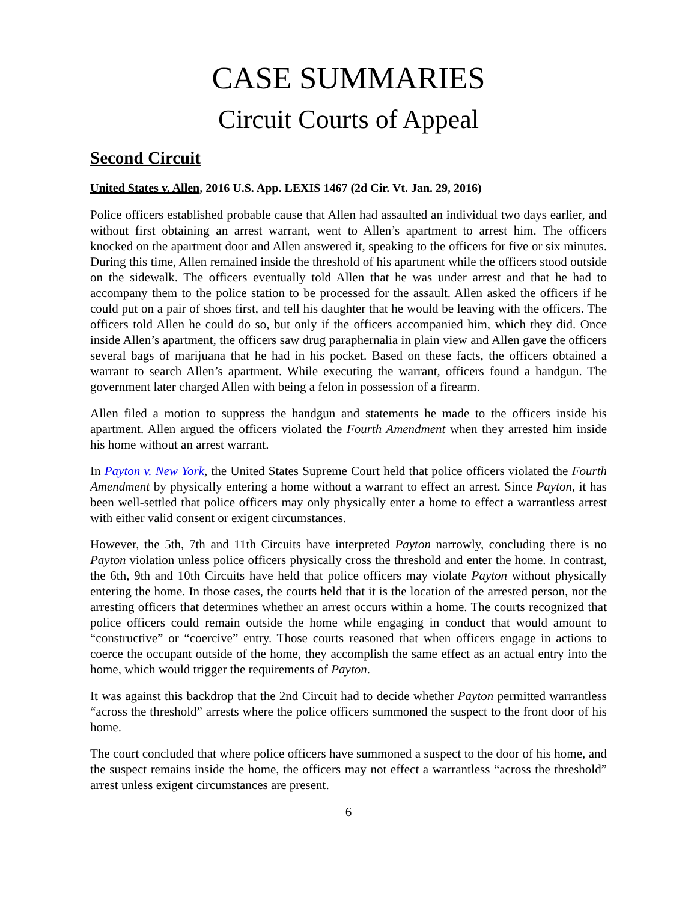CASE SUMMARIES
Circuit Courts of Appeal
Second Circuit
United States v. Allen, 2016 U.S. App. LEXIS 1467 (2d Cir. Vt. Jan. 29, 2016)
Police officers established probable cause that Allen had assaulted an individual two days earlier, and without first obtaining an arrest warrant, went to Allen’s apartment to arrest him. The officers knocked on the apartment door and Allen answered it, speaking to the officers for five or six minutes. During this time, Allen remained inside the threshold of his apartment while the officers stood outside on the sidewalk. The officers eventually told Allen that he was under arrest and that he had to accompany them to the police station to be processed for the assault. Allen asked the officers if he could put on a pair of shoes first, and tell his daughter that he would be leaving with the officers. The officers told Allen he could do so, but only if the officers accompanied him, which they did. Once inside Allen’s apartment, the officers saw drug paraphernalia in plain view and Allen gave the officers several bags of marijuana that he had in his pocket. Based on these facts, the officers obtained a warrant to search Allen’s apartment. While executing the warrant, officers found a handgun. The government later charged Allen with being a felon in possession of a firearm.
Allen filed a motion to suppress the handgun and statements he made to the officers inside his apartment. Allen argued the officers violated the Fourth Amendment when they arrested him inside his home without an arrest warrant.
In Payton v. New York, the United States Supreme Court held that police officers violated the Fourth Amendment by physically entering a home without a warrant to effect an arrest. Since Payton, it has been well-settled that police officers may only physically enter a home to effect a warrantless arrest with either valid consent or exigent circumstances.
However, the 5th, 7th and 11th Circuits have interpreted Payton narrowly, concluding there is no Payton violation unless police officers physically cross the threshold and enter the home. In contrast, the 6th, 9th and 10th Circuits have held that police officers may violate Payton without physically entering the home. In those cases, the courts held that it is the location of the arrested person, not the arresting officers that determines whether an arrest occurs within a home. The courts recognized that police officers could remain outside the home while engaging in conduct that would amount to “constructive” or “coercive” entry. Those courts reasoned that when officers engage in actions to coerce the occupant outside of the home, they accomplish the same effect as an actual entry into the home, which would trigger the requirements of Payton.
It was against this backdrop that the 2nd Circuit had to decide whether Payton permitted warrantless “across the threshold” arrests where the police officers summoned the suspect to the front door of his home.
The court concluded that where police officers have summoned a suspect to the door of his home, and the suspect remains inside the home, the officers may not effect a warrantless “across the threshold” arrest unless exigent circumstances are present.
6